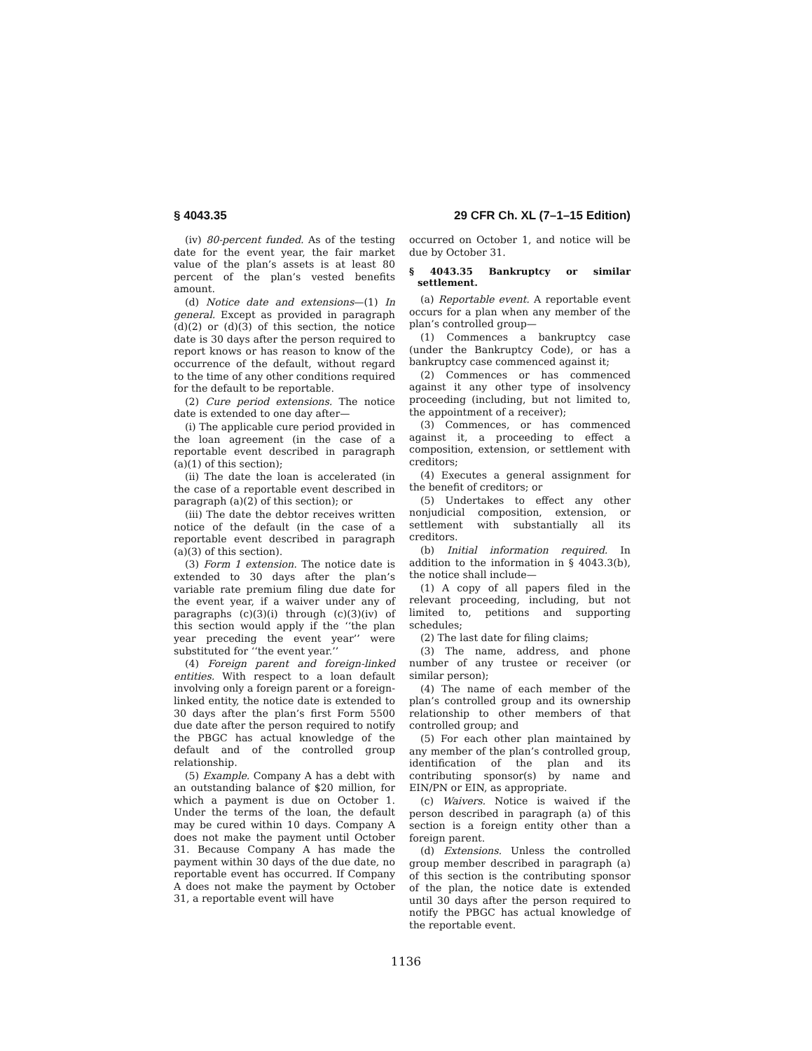§ 4043.35 29 CFR Ch. XL (7–1–15 Edition)
(iv) 80-percent funded. As of the testing date for the event year, the fair market value of the plan’s assets is at least 80 percent of the plan’s vested benefits amount.
(d) Notice date and extensions—(1) In general. Except as provided in paragraph (d)(2) or (d)(3) of this section, the notice date is 30 days after the person required to report knows or has reason to know of the occurrence of the default, without regard to the time of any other conditions required for the default to be reportable.
(2) Cure period extensions. The notice date is extended to one day after—
(i) The applicable cure period provided in the loan agreement (in the case of a reportable event described in paragraph (a)(1) of this section);
(ii) The date the loan is accelerated (in the case of a reportable event described in paragraph (a)(2) of this section); or
(iii) The date the debtor receives written notice of the default (in the case of a reportable event described in paragraph (a)(3) of this section).
(3) Form 1 extension. The notice date is extended to 30 days after the plan’s variable rate premium filing due date for the event year, if a waiver under any of paragraphs (c)(3)(i) through (c)(3)(iv) of this section would apply if the ‘‘the plan year preceding the event year’’ were substituted for ‘‘the event year.’’
(4) Foreign parent and foreign-linked entities. With respect to a loan default involving only a foreign parent or a foreign-linked entity, the notice date is extended to 30 days after the plan’s first Form 5500 due date after the person required to notify the PBGC has actual knowledge of the default and of the controlled group relationship.
(5) Example. Company A has a debt with an outstanding balance of $20 million, for which a payment is due on October 1. Under the terms of the loan, the default may be cured within 10 days. Company A does not make the payment until October 31. Because Company A has made the payment within 30 days of the due date, no reportable event has occurred. If Company A does not make the payment by October 31, a reportable event will have
occurred on October 1, and notice will be due by October 31.
§ 4043.35 Bankruptcy or similar settlement.
(a) Reportable event. A reportable event occurs for a plan when any member of the plan’s controlled group—
(1) Commences a bankruptcy case (under the Bankruptcy Code), or has a bankruptcy case commenced against it;
(2) Commences or has commenced against it any other type of insolvency proceeding (including, but not limited to, the appointment of a receiver);
(3) Commences, or has commenced against it, a proceeding to effect a composition, extension, or settlement with creditors;
(4) Executes a general assignment for the benefit of creditors; or
(5) Undertakes to effect any other nonjudicial composition, extension, or settlement with substantially all its creditors.
(b) Initial information required. In addition to the information in § 4043.3(b), the notice shall include—
(1) A copy of all papers filed in the relevant proceeding, including, but not limited to, petitions and supporting schedules;
(2) The last date for filing claims;
(3) The name, address, and phone number of any trustee or receiver (or similar person);
(4) The name of each member of the plan’s controlled group and its ownership relationship to other members of that controlled group; and
(5) For each other plan maintained by any member of the plan’s controlled group, identification of the plan and its contributing sponsor(s) by name and EIN/PN or EIN, as appropriate.
(c) Waivers. Notice is waived if the person described in paragraph (a) of this section is a foreign entity other than a foreign parent.
(d) Extensions. Unless the controlled group member described in paragraph (a) of this section is the contributing sponsor of the plan, the notice date is extended until 30 days after the person required to notify the PBGC has actual knowledge of the reportable event.
1136